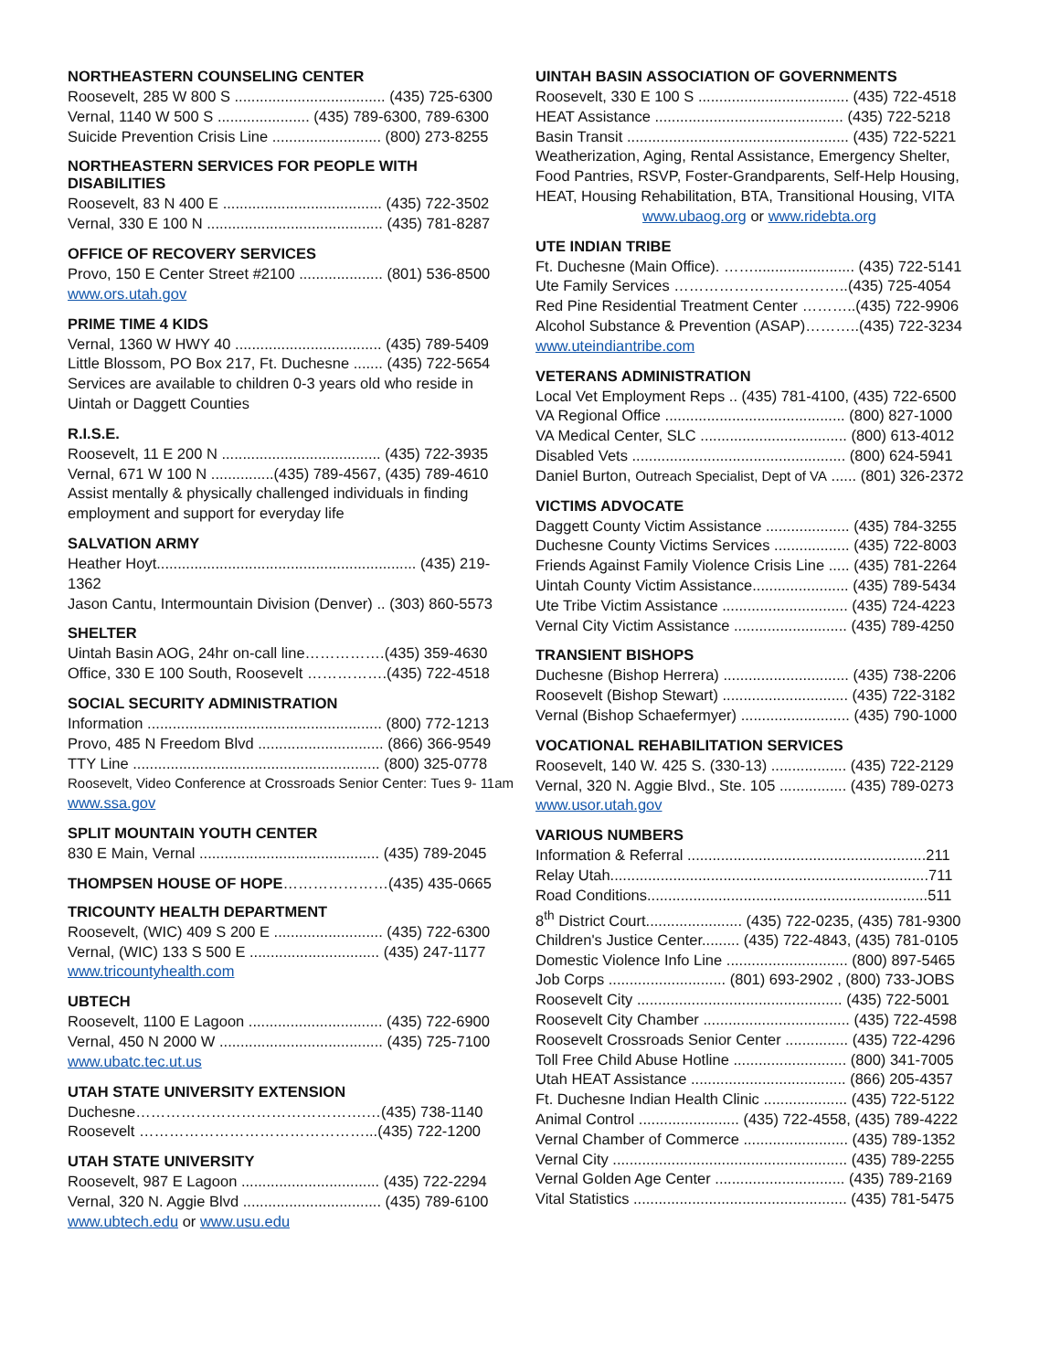NORTHEASTERN COUNSELING CENTER
Roosevelt, 285 W 800 S .................................... (435) 725-6300
Vernal, 1140 W 500 S ...................... (435) 789-6300, 789-6300
Suicide Prevention Crisis Line .......................... (800) 273-8255
NORTHEASTERN SERVICES FOR PEOPLE WITH DISABILITIES
Roosevelt, 83 N 400 E ...................................... (435) 722-3502
Vernal, 330 E 100 N .......................................... (435) 781-8287
OFFICE OF RECOVERY SERVICES
Provo, 150 E Center Street #2100 .................... (801) 536-8500
www.ors.utah.gov
PRIME TIME 4 KIDS
Vernal, 1360 W HWY 40 ................................... (435) 789-5409
Little Blossom, PO Box 217, Ft. Duchesne ....... (435) 722-5654
Services are available to children 0-3 years old who reside in Uintah or Daggett Counties
R.I.S.E.
Roosevelt, 11 E 200 N ...................................... (435) 722-3935
Vernal, 671 W 100 N ...............(435) 789-4567, (435) 789-4610
Assist mentally & physically challenged individuals in finding employment and support for everyday life
SALVATION ARMY
Heather Hoyt.............................................................. (435) 219-1362
Jason Cantu, Intermountain Division (Denver) .. (303) 860-5573
SHELTER
Uintah Basin AOG, 24hr on-call line…………….(435) 359-4630
Office, 330 E 100 South, Roosevelt …………….(435) 722-4518
SOCIAL SECURITY ADMINISTRATION
Information ........................................................ (800) 772-1213
Provo, 485 N Freedom Blvd .............................. (866) 366-9549
TTY Line ........................................................... (800) 325-0778
Roosevelt, Video Conference at Crossroads Senior Center: Tues 9- 11am
www.ssa.gov
SPLIT MOUNTAIN YOUTH CENTER
830 E Main, Vernal ........................................... (435) 789-2045
THOMPSEN HOUSE OF HOPE…………………(435) 435-0665
TRICOUNTY HEALTH DEPARTMENT
Roosevelt, (WIC) 409 S 200 E .......................... (435) 722-6300
Vernal, (WIC) 133 S 500 E ............................... (435) 247-1177
www.tricountyhealth.com
UBTECH
Roosevelt, 1100 E Lagoon ................................ (435) 722-6900
Vernal, 450 N 2000 W ....................................... (435) 725-7100
www.ubatc.tec.ut.us
UTAH STATE UNIVERSITY EXTENSION
Duchesne……………………………………….…(435) 738-1140
Roosevelt ………………………………………...(435) 722-1200
UTAH STATE UNIVERSITY
Roosevelt, 987 E Lagoon ................................. (435) 722-2294
Vernal, 320 N. Aggie Blvd ................................. (435) 789-6100
www.ubtech.edu or www.usu.edu
UINTAH BASIN ASSOCIATION OF GOVERNMENTS
Roosevelt, 330 E 100 S .................................... (435) 722-4518
HEAT Assistance ............................................. (435) 722-5218
Basin Transit ..................................................... (435) 722-5221
Weatherization, Aging, Rental Assistance, Emergency Shelter, Food Pantries, RSVP, Foster-Grandparents, Self-Help Housing, HEAT, Housing Rehabilitation, BTA, Transitional Housing, VITA
www.ubaog.org or www.ridebta.org
UTE INDIAN TRIBE
Ft. Duchesne (Main Office). ……........................ (435) 722-5141
Ute Family Services ……………………………..(435) 725-4054
Red Pine Residential Treatment Center ………..(435) 722-9906
Alcohol Substance & Prevention (ASAP)………..(435) 722-3234
www.uteindiantribe.com
VETERANS ADMINISTRATION
Local Vet Employment Reps .. (435) 781-4100, (435) 722-6500
VA Regional Office ........................................... (800) 827-1000
VA Medical Center, SLC ................................... (800) 613-4012
Disabled Vets ................................................... (800) 624-5941
Daniel Burton, Outreach Specialist, Dept of VA ...... (801) 326-2372
VICTIMS ADVOCATE
Daggett County Victim Assistance .................... (435) 784-3255
Duchesne County Victims Services .................. (435) 722-8003
Friends Against Family Violence Crisis Line ..... (435) 781-2264
Uintah County Victim Assistance....................... (435) 789-5434
Ute Tribe Victim Assistance .............................. (435) 724-4223
Vernal City Victim Assistance ........................... (435) 789-4250
TRANSIENT BISHOPS
Duchesne (Bishop Herrera) .............................. (435) 738-2206
Roosevelt (Bishop Stewart) .............................. (435) 722-3182
Vernal (Bishop Schaefermyer) .......................... (435) 790-1000
VOCATIONAL REHABILITATION SERVICES
Roosevelt, 140 W. 425 S. (330-13) .................. (435) 722-2129
Vernal, 320 N. Aggie Blvd., Ste. 105 ................ (435) 789-0273
www.usor.utah.gov
VARIOUS NUMBERS
Information & Referral .........................................................211
Relay Utah............................................................................711
Road Conditions...................................................................511
8<sup>th</sup> District Court....................... (435) 722-0235, (435) 781-9300
Children's Justice Center......... (435) 722-4843, (435) 781-0105
Domestic Violence Info Line ............................. (800) 897-5465
Job Corps ............................ (801) 693-2902 , (800) 733-JOBS
Roosevelt City ................................................. (435) 722-5001
Roosevelt City Chamber ................................... (435) 722-4598
Roosevelt Crossroads Senior Center ............... (435) 722-4296
Toll Free Child Abuse Hotline ........................... (800) 341-7005
Utah HEAT Assistance ..................................... (866) 205-4357
Ft. Duchesne Indian Health Clinic .................... (435) 722-5122
Animal Control ........................ (435) 722-4558, (435) 789-4222
Vernal Chamber of Commerce ......................... (435) 789-1352
Vernal City ........................................................ (435) 789-2255
Vernal Golden Age Center ............................... (435) 789-2169
Vital Statistics ................................................... (435) 781-5475